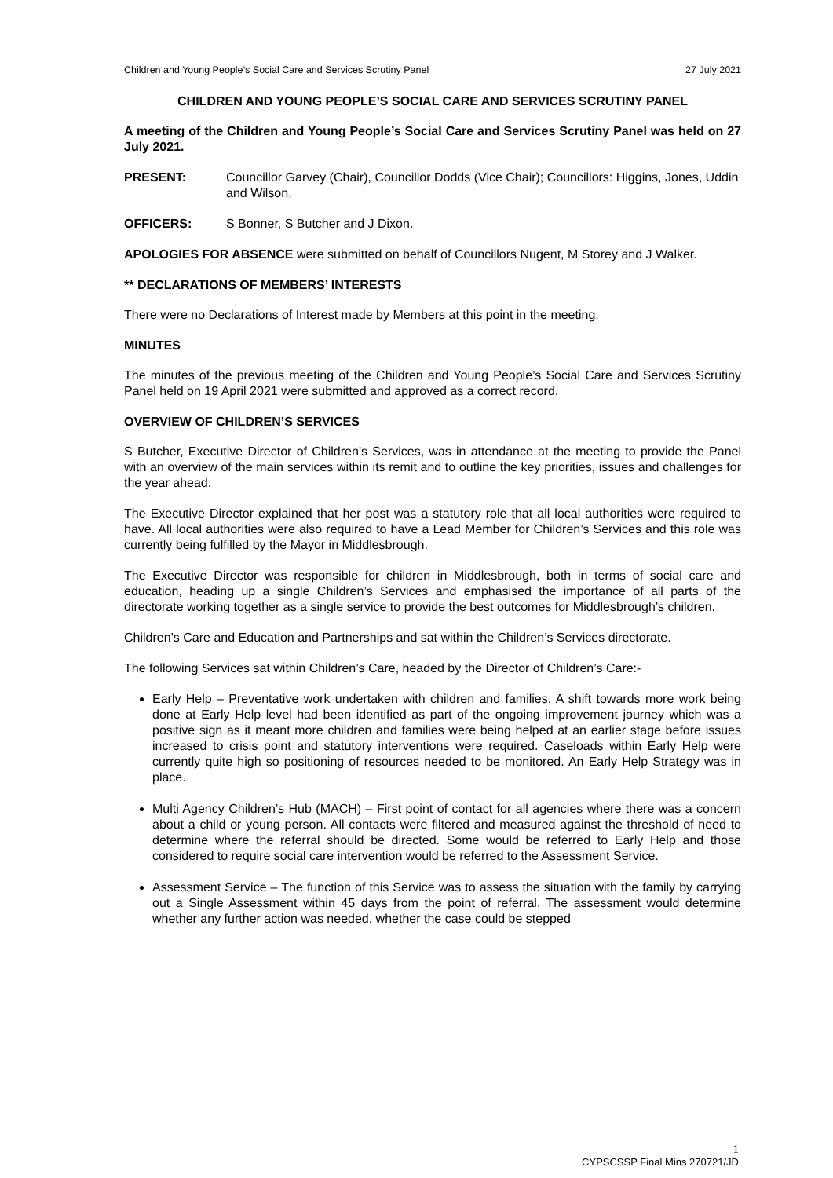Children and Young People’s Social Care and Services Scrutiny Panel 27 July 2021
CHILDREN AND YOUNG PEOPLE’S SOCIAL CARE AND SERVICES SCRUTINY PANEL
A meeting of the Children and Young People’s Social Care and Services Scrutiny Panel was held on 27 July 2021.
PRESENT: Councillor Garvey (Chair), Councillor Dodds (Vice Chair); Councillors: Higgins, Jones, Uddin and Wilson.
OFFICERS: S Bonner, S Butcher and J Dixon.
APOLOGIES FOR ABSENCE were submitted on behalf of Councillors Nugent, M Storey and J Walker.
** DECLARATIONS OF MEMBERS’ INTERESTS
There were no Declarations of Interest made by Members at this point in the meeting.
MINUTES
The minutes of the previous meeting of the Children and Young People’s Social Care and Services Scrutiny Panel held on 19 April 2021 were submitted and approved as a correct record.
OVERVIEW OF CHILDREN’S SERVICES
S Butcher, Executive Director of Children’s Services, was in attendance at the meeting to provide the Panel with an overview of the main services within its remit and to outline the key priorities, issues and challenges for the year ahead.
The Executive Director explained that her post was a statutory role that all local authorities were required to have. All local authorities were also required to have a Lead Member for Children’s Services and this role was currently being fulfilled by the Mayor in Middlesbrough.
The Executive Director was responsible for children in Middlesbrough, both in terms of social care and education, heading up a single Children’s Services and emphasised the importance of all parts of the directorate working together as a single service to provide the best outcomes for Middlesbrough’s children.
Children’s Care and Education and Partnerships and sat within the Children’s Services directorate.
The following Services sat within Children’s Care, headed by the Director of Children’s Care:-
Early Help – Preventative work undertaken with children and families. A shift towards more work being done at Early Help level had been identified as part of the ongoing improvement journey which was a positive sign as it meant more children and families were being helped at an earlier stage before issues increased to crisis point and statutory interventions were required. Caseloads within Early Help were currently quite high so positioning of resources needed to be monitored. An Early Help Strategy was in place.
Multi Agency Children’s Hub (MACH) – First point of contact for all agencies where there was a concern about a child or young person. All contacts were filtered and measured against the threshold of need to determine where the referral should be directed. Some would be referred to Early Help and those considered to require social care intervention would be referred to the Assessment Service.
Assessment Service – The function of this Service was to assess the situation with the family by carrying out a Single Assessment within 45 days from the point of referral. The assessment would determine whether any further action was needed, whether the case could be stepped
1
CYPSCSSP Final Mins 270721/JD